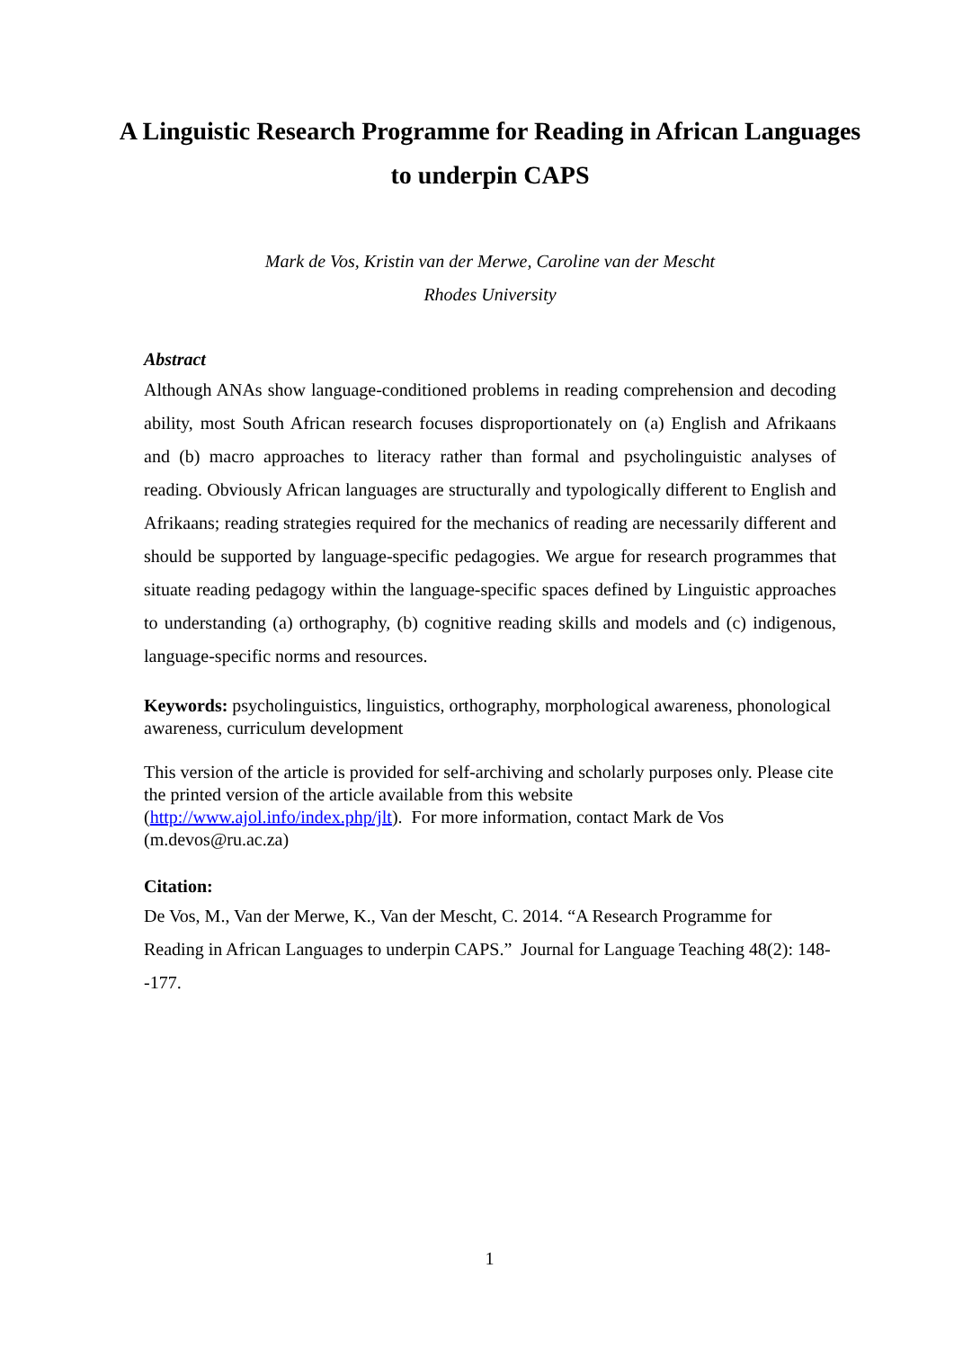A Linguistic Research Programme for Reading in African Languages to underpin CAPS
Mark de Vos, Kristin van der Merwe, Caroline van der Mescht
Rhodes University
Abstract
Although ANAs show language-conditioned problems in reading comprehension and decoding ability, most South African research focuses disproportionately on (a) English and Afrikaans and (b) macro approaches to literacy rather than formal and psycholinguistic analyses of reading. Obviously African languages are structurally and typologically different to English and Afrikaans; reading strategies required for the mechanics of reading are necessarily different and should be supported by language-specific pedagogies. We argue for research programmes that situate reading pedagogy within the language-specific spaces defined by Linguistic approaches to understanding (a) orthography, (b) cognitive reading skills and models and (c) indigenous, language-specific norms and resources.
Keywords: psycholinguistics, linguistics, orthography, morphological awareness, phonological awareness, curriculum development
This version of the article is provided for self-archiving and scholarly purposes only. Please cite the printed version of the article available from this website (http://www.ajol.info/index.php/jlt). For more information, contact Mark de Vos (m.devos@ru.ac.za)
Citation:
De Vos, M., Van der Merwe, K., Van der Mescht, C. 2014. “A Research Programme for Reading in African Languages to underpin CAPS.” Journal for Language Teaching 48(2): 148--177.
1